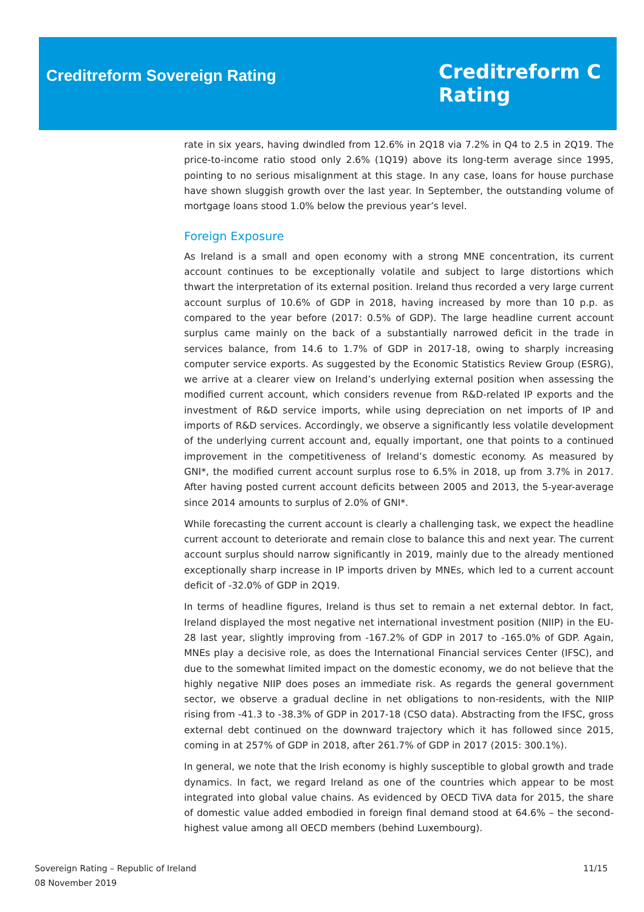Creditreform Sovereign Rating
Creditreform C
Rating
rate in six years, having dwindled from 12.6% in 2Q18 via 7.2% in Q4 to 2.5 in 2Q19. The price-to-income ratio stood only 2.6% (1Q19) above its long-term average since 1995, pointing to no serious misalignment at this stage. In any case, loans for house purchase have shown sluggish growth over the last year. In September, the outstanding volume of mortgage loans stood 1.0% below the previous year’s level.
Foreign Exposure
As Ireland is a small and open economy with a strong MNE concentration, its current account continues to be exceptionally volatile and subject to large distortions which thwart the interpretation of its external position. Ireland thus recorded a very large current account surplus of 10.6% of GDP in 2018, having increased by more than 10 p.p. as compared to the year before (2017: 0.5% of GDP). The large headline current account surplus came mainly on the back of a substantially narrowed deficit in the trade in services balance, from 14.6 to 1.7% of GDP in 2017-18, owing to sharply increasing computer service exports. As suggested by the Economic Statistics Review Group (ESRG), we arrive at a clearer view on Ireland’s underlying external position when assessing the modified current account, which considers revenue from R&D-related IP exports and the investment of R&D service imports, while using depreciation on net imports of IP and imports of R&D services. Accordingly, we observe a significantly less volatile development of the underlying current account and, equally important, one that points to a continued improvement in the competitiveness of Ireland’s domestic economy. As measured by GNI*, the modified current account surplus rose to 6.5% in 2018, up from 3.7% in 2017. After having posted current account deficits between 2005 and 2013, the 5-year-average since 2014 amounts to surplus of 2.0% of GNI*.
While forecasting the current account is clearly a challenging task, we expect the headline current account to deteriorate and remain close to balance this and next year. The current account surplus should narrow significantly in 2019, mainly due to the already mentioned exceptionally sharp increase in IP imports driven by MNEs, which led to a current account deficit of -32.0% of GDP in 2Q19.
In terms of headline figures, Ireland is thus set to remain a net external debtor. In fact, Ireland displayed the most negative net international investment position (NIIP) in the EU-28 last year, slightly improving from -167.2% of GDP in 2017 to -165.0% of GDP. Again, MNEs play a decisive role, as does the International Financial services Center (IFSC), and due to the somewhat limited impact on the domestic economy, we do not believe that the highly negative NIIP does poses an immediate risk. As regards the general government sector, we observe a gradual decline in net obligations to non-residents, with the NIIP rising from -41.3 to -38.3% of GDP in 2017-18 (CSO data). Abstracting from the IFSC, gross external debt continued on the downward trajectory which it has followed since 2015, coming in at 257% of GDP in 2018, after 261.7% of GDP in 2017 (2015: 300.1%).
In general, we note that the Irish economy is highly susceptible to global growth and trade dynamics. In fact, we regard Ireland as one of the countries which appear to be most integrated into global value chains. As evidenced by OECD TiVA data for 2015, the share of domestic value added embodied in foreign final demand stood at 64.6% – the second-highest value among all OECD members (behind Luxembourg).
Sovereign Rating – Republic of Ireland
08 November 2019
11/15